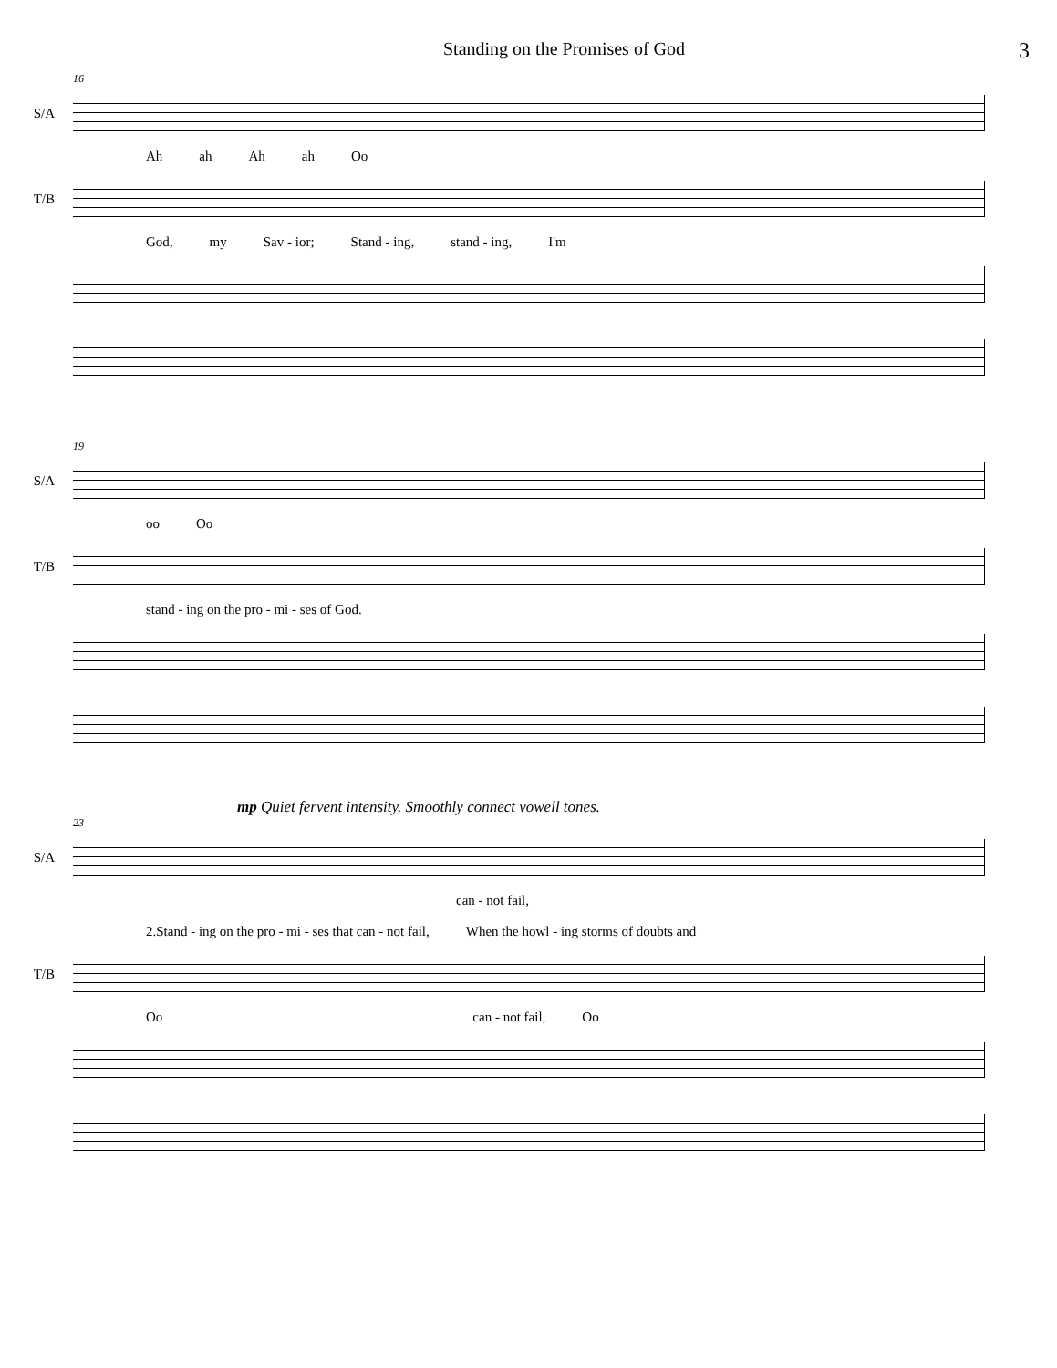Standing on the Promises of God
3
16
S/A
Ah ah Ah ah Oo
T/B
God, my Sav - ior; Stand - ing, stand - ing, I'm
19
S/A
oo Oo
T/B
stand - ing on the pro - mi - ses of God.
mp Quiet fervent intensity. Smoothly connect vowell tones.
23
S/A
can - not fail,
2.Stand - ing on the pro - mi - ses that can - not fail, When the howl - ing storms of doubts and
T/B
Oo can - not fail, Oo